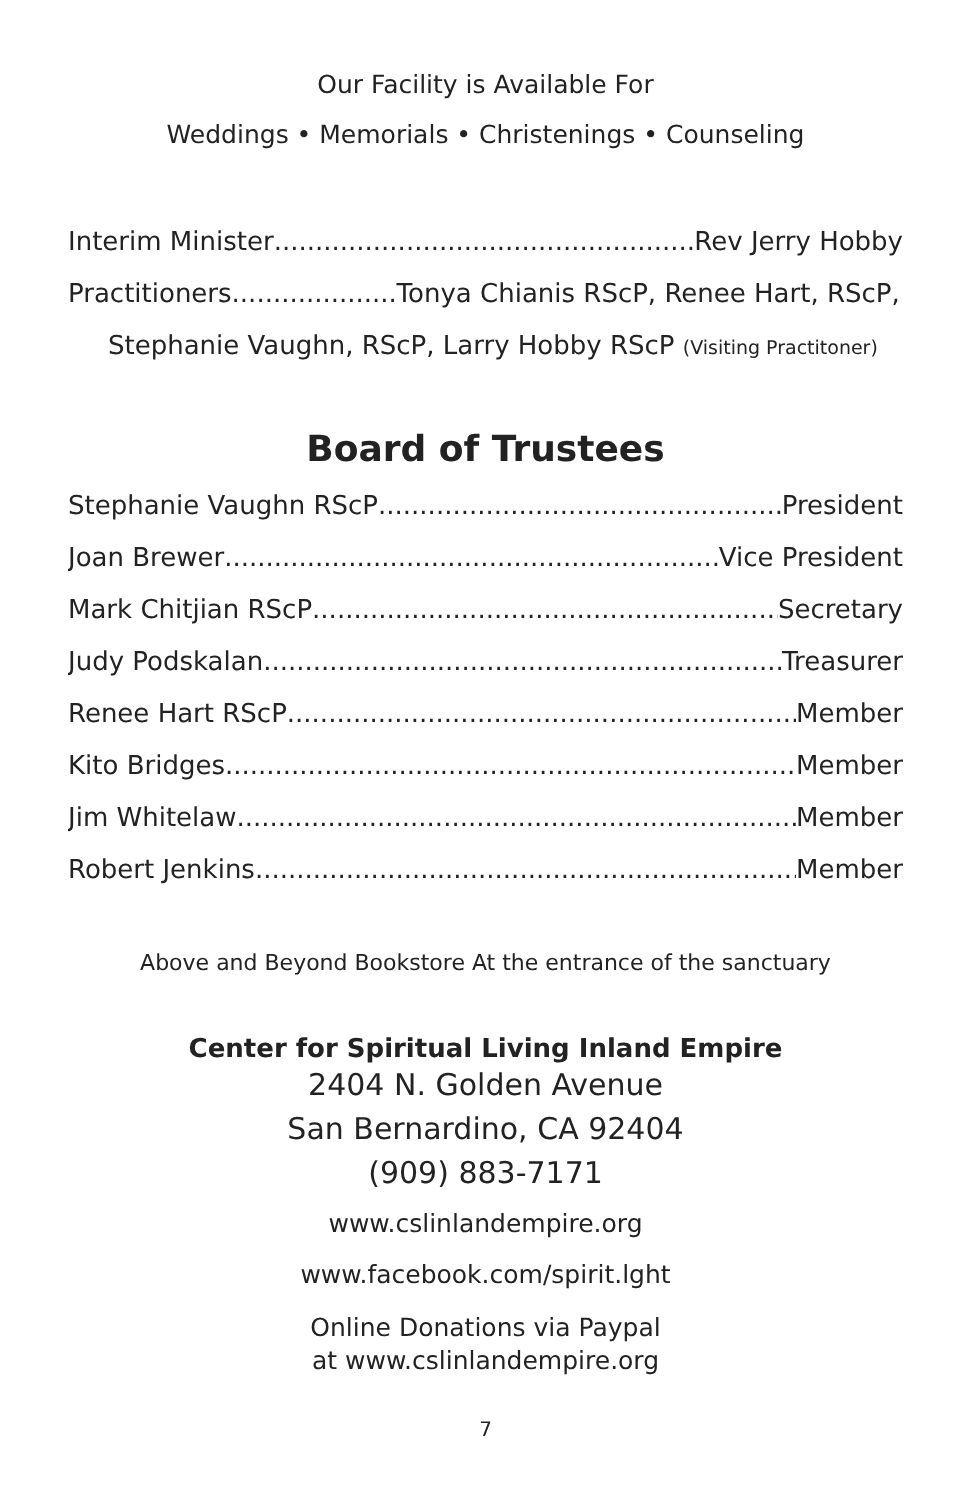Our Facility is Available For
Weddings • Memorials • Christenings • Counseling
Interim Minister Rev Jerry Hobby
Practitioners Tonya Chianis RScP, Renee Hart, RScP,
Stephanie Vaughn, RScP, Larry Hobby RScP (Visiting Practitoner)
Board of Trustees
Stephanie Vaughn RScP President
Joan Brewer Vice President
Mark Chitjian RScP Secretary
Judy Podskalan Treasurer
Renee Hart RScP Member
Kito Bridges Member
Jim Whitelaw Member
Robert Jenkins Member
Above and Beyond Bookstore At the entrance of the sanctuary
Center for Spiritual Living Inland Empire
2404 N. Golden Avenue
San Bernardino, CA 92404
(909) 883-7171
www.cslinlandempire.org
www.facebook.com/spirit.lght
Online Donations via Paypal
at www.cslinlandempire.org
7